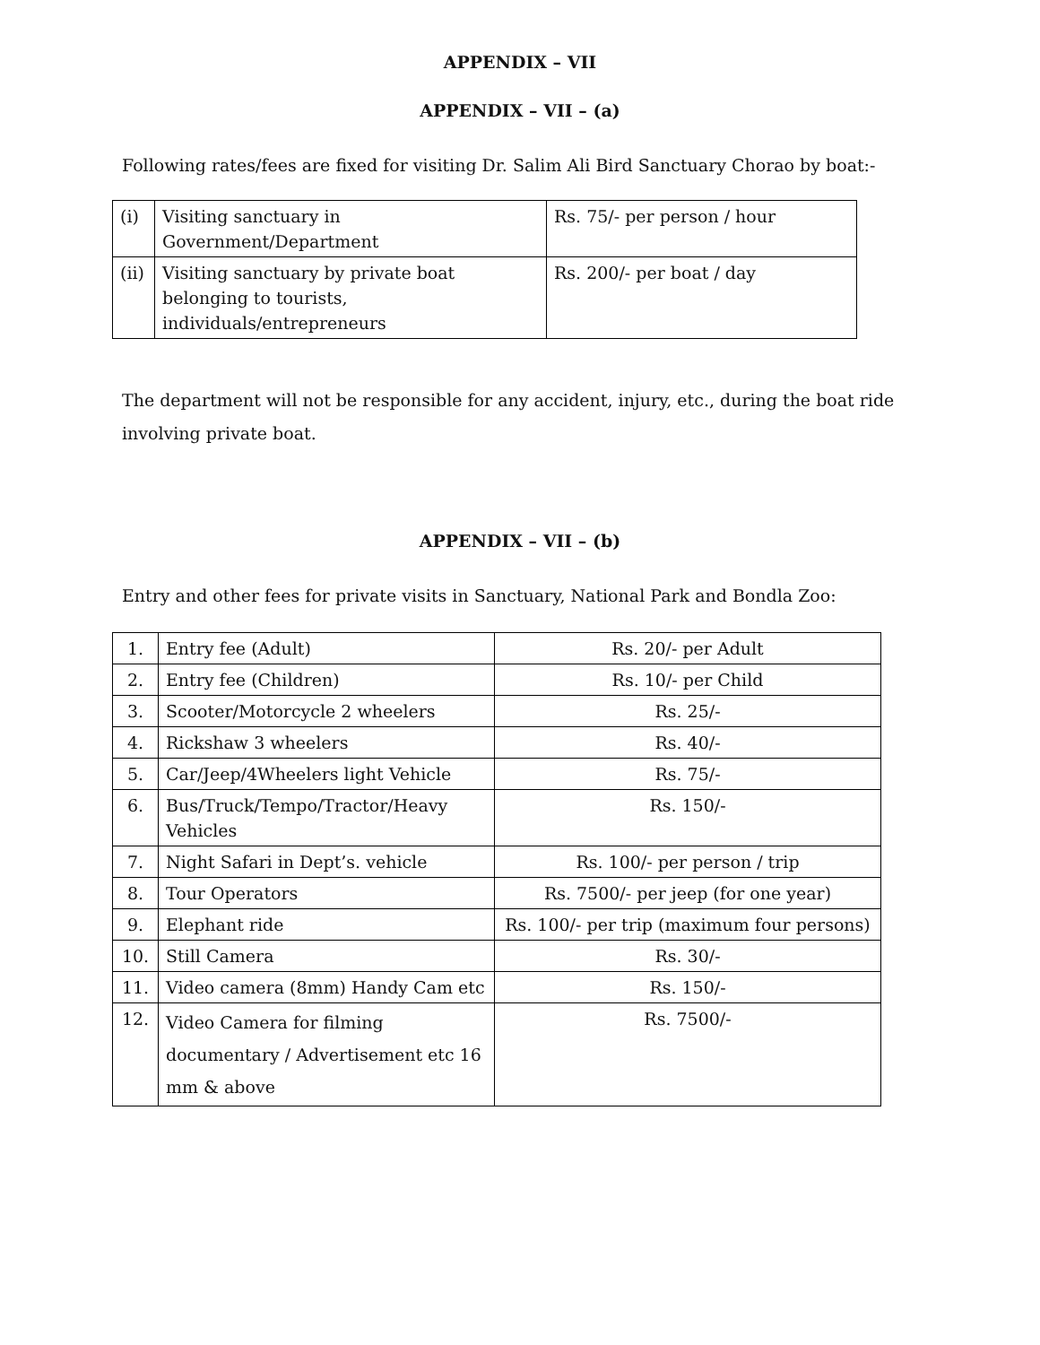APPENDIX – VII
APPENDIX – VII – (a)
Following rates/fees are fixed for visiting Dr. Salim Ali Bird Sanctuary Chorao by boat:-
| (i) | Visiting sanctuary in Government/Department | Rs. 75/- per person / hour |
| (ii) | Visiting sanctuary by private boat belonging to tourists, individuals/entrepreneurs | Rs. 200/- per boat / day |
The department will not be responsible for any accident, injury, etc., during the boat ride involving private boat.
APPENDIX – VII – (b)
Entry and other fees for private visits in Sanctuary, National Park and Bondla Zoo:
| 1. | Entry fee (Adult) | Rs. 20/- per Adult |
| 2. | Entry fee (Children) | Rs. 10/- per Child |
| 3. | Scooter/Motorcycle 2 wheelers | Rs. 25/- |
| 4. | Rickshaw 3 wheelers | Rs. 40/- |
| 5. | Car/Jeep/4Wheelers light Vehicle | Rs. 75/- |
| 6. | Bus/Truck/Tempo/Tractor/Heavy Vehicles | Rs. 150/- |
| 7. | Night Safari in Dept’s. vehicle | Rs. 100/- per person / trip |
| 8. | Tour Operators | Rs. 7500/- per jeep (for one year) |
| 9. | Elephant ride | Rs. 100/- per trip (maximum four persons) |
| 10. | Still Camera | Rs. 30/- |
| 11. | Video camera (8mm) Handy Cam etc | Rs. 150/- |
| 12. | Video Camera for filming documentary / Advertisement etc 16 mm & above | Rs. 7500/- |